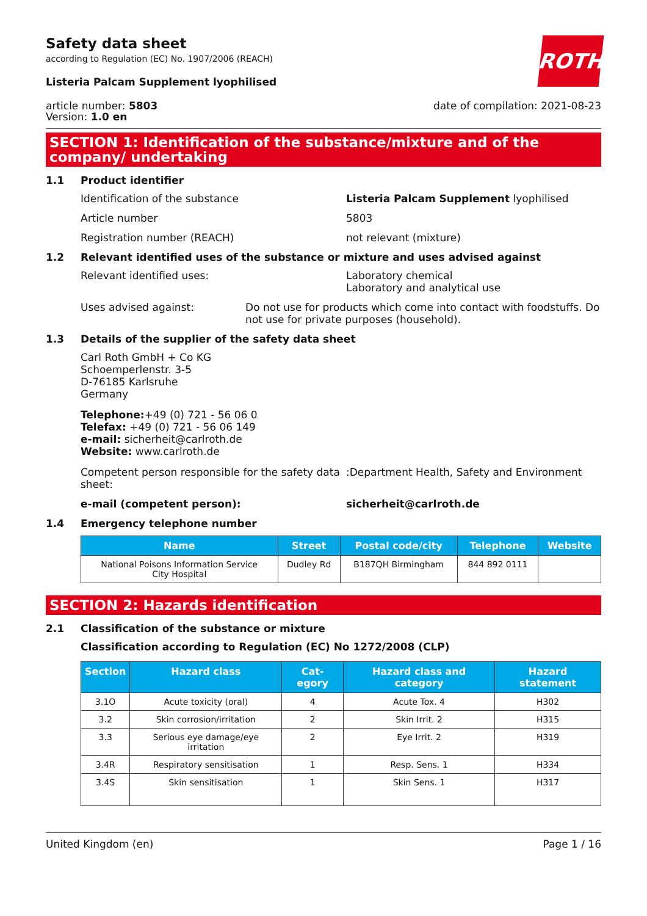ROTH
Safety data sheet
according to Regulation (EC) No. 1907/2006 (REACH)
Listeria Palcam Supplement lyophilised
article number: 5803
Version: 1.0 en
date of compilation: 2021-08-23
SECTION 1: Identification of the substance/mixture and of the company/ undertaking
1.1 Product identifier
Identification of the substance Listeria Palcam Supplement lyophilised
Article number 5803
Registration number (REACH) not relevant (mixture)
1.2 Relevant identified uses of the substance or mixture and uses advised against
Relevant identified uses: Laboratory chemical
Laboratory and analytical use
Uses advised against: Do not use for products which come into contact with foodstuffs. Do not use for private purposes (household).
1.3 Details of the supplier of the safety data sheet
Carl Roth GmbH + Co KG
Schoemperlenstr. 3-5
D-76185 Karlsruhe
Germany
Telephone:+49 (0) 721 - 56 06 0
Telefax: +49 (0) 721 - 56 06 149
e-mail: sicherheit@carlroth.de
Website: www.carlroth.de
Competent person responsible for the safety data sheet:
:Department Health, Safety and Environment
e-mail (competent person): sicherheit@carlroth.de
1.4 Emergency telephone number
| Name | Street | Postal code/city | Telephone | Website |
| --- | --- | --- | --- | --- |
| National Poisons Information Service City Hospital | Dudley Rd | B187QH Birmingham | 844 892 0111 | |
SECTION 2: Hazards identification
2.1 Classification of the substance or mixture
Classification according to Regulation (EC) No 1272/2008 (CLP)
| Section | Hazard class | Cat-egory | Hazard class and category | Hazard statement |
| --- | --- | --- | --- | --- |
| 3.1O | Acute toxicity (oral) | 4 | Acute Tox. 4 | H302 |
| 3.2 | Skin corrosion/irritation | 2 | Skin Irrit. 2 | H315 |
| 3.3 | Serious eye damage/eye irritation | 2 | Eye Irrit. 2 | H319 |
| 3.4R | Respiratory sensitisation | 1 | Resp. Sens. 1 | H334 |
| 3.4S | Skin sensitisation | 1 | Skin Sens. 1 | H317 |
United Kingdom (en) Page 1 / 16